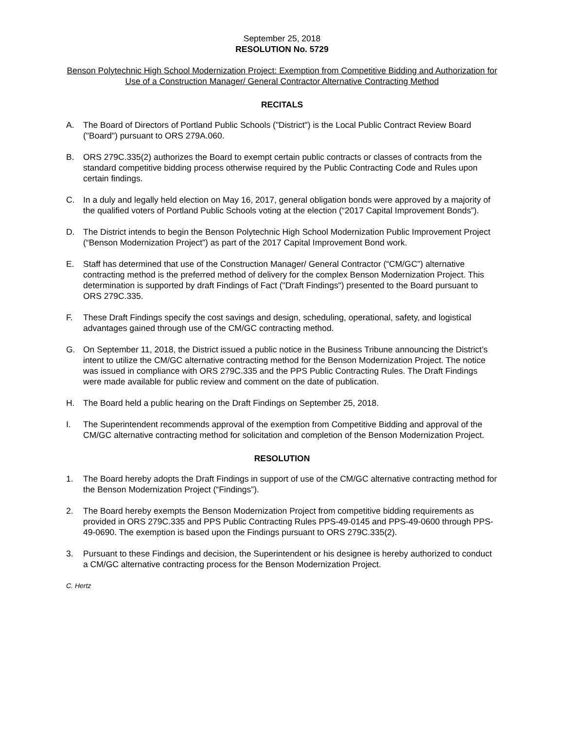September 25, 2018
RESOLUTION No. 5729
Benson Polytechnic High School Modernization Project: Exemption from Competitive Bidding and Authorization for Use of a Construction Manager/ General Contractor Alternative Contracting Method
RECITALS
A. The Board of Directors of Portland Public Schools ("District") is the Local Public Contract Review Board ("Board") pursuant to ORS 279A.060.
B. ORS 279C.335(2) authorizes the Board to exempt certain public contracts or classes of contracts from the standard competitive bidding process otherwise required by the Public Contracting Code and Rules upon certain findings.
C. In a duly and legally held election on May 16, 2017, general obligation bonds were approved by a majority of the qualified voters of Portland Public Schools voting at the election (“2017 Capital Improvement Bonds”).
D. The District intends to begin the Benson Polytechnic High School Modernization Public Improvement Project (“Benson Modernization Project”) as part of the 2017 Capital Improvement Bond work.
E. Staff has determined that use of the Construction Manager/ General Contractor (“CM/GC”) alternative contracting method is the preferred method of delivery for the complex Benson Modernization Project. This determination is supported by draft Findings of Fact ("Draft Findings") presented to the Board pursuant to ORS 279C.335.
F. These Draft Findings specify the cost savings and design, scheduling, operational, safety, and logistical advantages gained through use of the CM/GC contracting method.
G. On September 11, 2018, the District issued a public notice in the Business Tribune announcing the District’s intent to utilize the CM/GC alternative contracting method for the Benson Modernization Project. The notice was issued in compliance with ORS 279C.335 and the PPS Public Contracting Rules. The Draft Findings were made available for public review and comment on the date of publication.
H. The Board held a public hearing on the Draft Findings on September 25, 2018.
I. The Superintendent recommends approval of the exemption from Competitive Bidding and approval of the CM/GC alternative contracting method for solicitation and completion of the Benson Modernization Project.
RESOLUTION
1. The Board hereby adopts the Draft Findings in support of use of the CM/GC alternative contracting method for the Benson Modernization Project (“Findings”).
2. The Board hereby exempts the Benson Modernization Project from competitive bidding requirements as provided in ORS 279C.335 and PPS Public Contracting Rules PPS-49-0145 and PPS-49-0600 through PPS-49-0690. The exemption is based upon the Findings pursuant to ORS 279C.335(2).
3. Pursuant to these Findings and decision, the Superintendent or his designee is hereby authorized to conduct a CM/GC alternative contracting process for the Benson Modernization Project.
C. Hertz